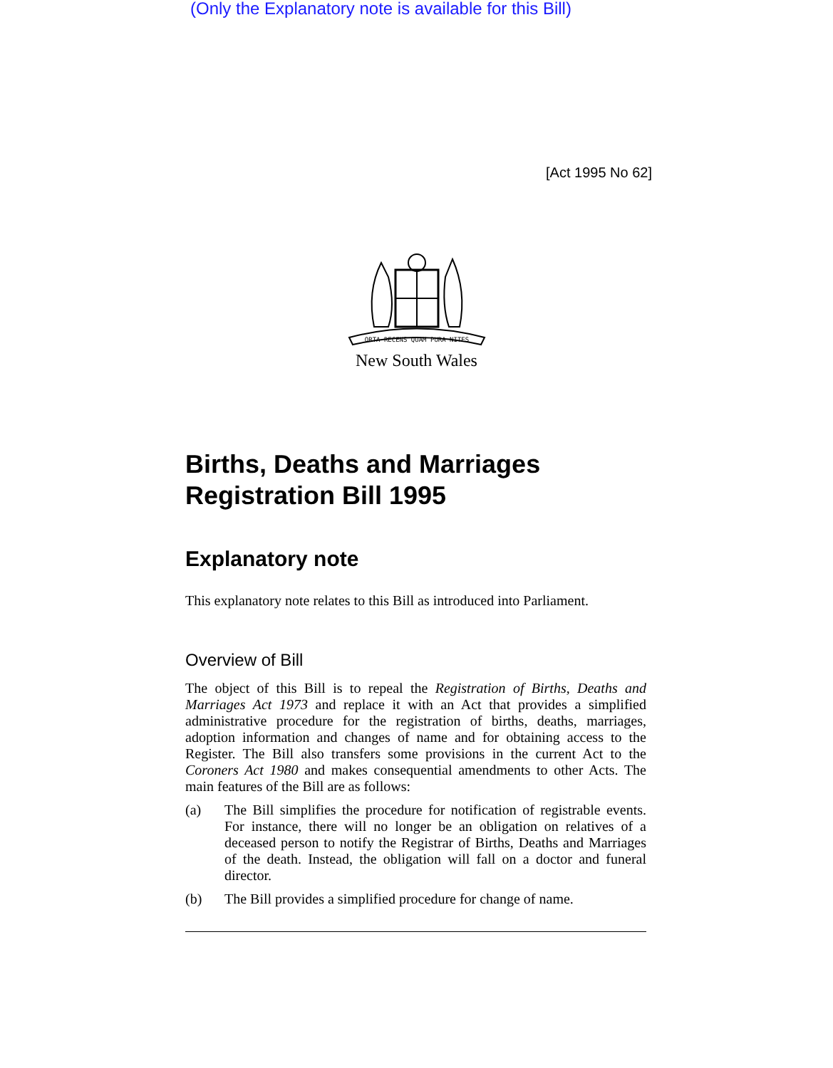(Only the Explanatory note is available for this Bill)
[Act 1995 No 62]
ORTA RECENS QUAM PURA NITES
New South Wales
Births, Deaths and Marriages Registration Bill 1995
Explanatory note
This explanatory note relates to this Bill as introduced into Parliament.
Overview of Bill
The object of this Bill is to repeal the Registration of Births, Deaths and Marriages Act 1973 and replace it with an Act that provides a simplified administrative procedure for the registration of births, deaths, marriages, adoption information and changes of name and for obtaining access to the Register. The Bill also transfers some provisions in the current Act to the Coroners Act 1980 and makes consequential amendments to other Acts. The main features of the Bill are as follows:
(a) The Bill simplifies the procedure for notification of registrable events. For instance, there will no longer be an obligation on relatives of a deceased person to notify the Registrar of Births, Deaths and Marriages of the death. Instead, the obligation will fall on a doctor and funeral director.
(b) The Bill provides a simplified procedure for change of name.